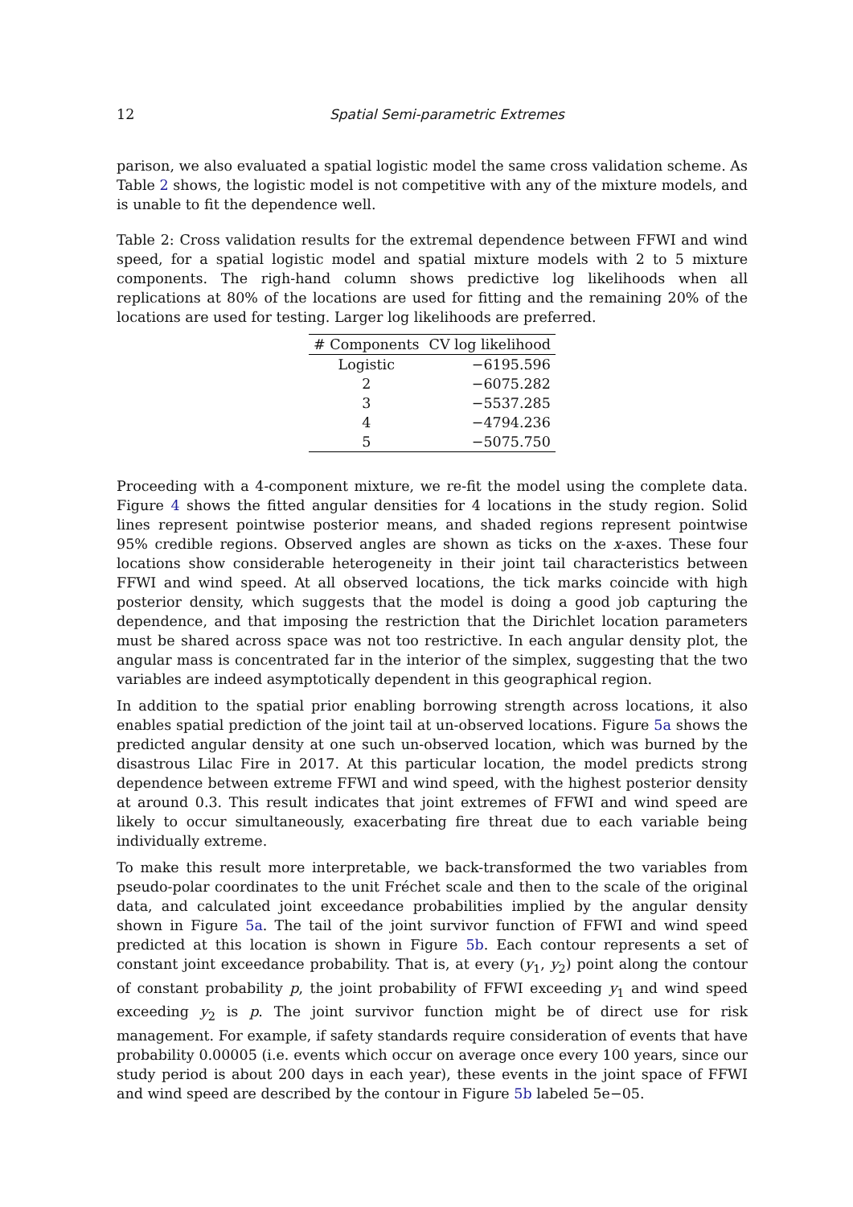12 Spatial Semi-parametric Extremes
parison, we also evaluated a spatial logistic model the same cross validation scheme. As Table 2 shows, the logistic model is not competitive with any of the mixture models, and is unable to fit the dependence well.
Table 2: Cross validation results for the extremal dependence between FFWI and wind speed, for a spatial logistic model and spatial mixture models with 2 to 5 mixture components. The righ-hand column shows predictive log likelihoods when all replications at 80% of the locations are used for fitting and the remaining 20% of the locations are used for testing. Larger log likelihoods are preferred.
| # Components | CV log likelihood |
| --- | --- |
| Logistic | −6195.596 |
| 2 | −6075.282 |
| 3 | −5537.285 |
| 4 | −4794.236 |
| 5 | −5075.750 |
Proceeding with a 4-component mixture, we re-fit the model using the complete data. Figure 4 shows the fitted angular densities for 4 locations in the study region. Solid lines represent pointwise posterior means, and shaded regions represent pointwise 95% credible regions. Observed angles are shown as ticks on the x-axes. These four locations show considerable heterogeneity in their joint tail characteristics between FFWI and wind speed. At all observed locations, the tick marks coincide with high posterior density, which suggests that the model is doing a good job capturing the dependence, and that imposing the restriction that the Dirichlet location parameters must be shared across space was not too restrictive. In each angular density plot, the angular mass is concentrated far in the interior of the simplex, suggesting that the two variables are indeed asymptotically dependent in this geographical region.
In addition to the spatial prior enabling borrowing strength across locations, it also enables spatial prediction of the joint tail at un-observed locations. Figure 5a shows the predicted angular density at one such un-observed location, which was burned by the disastrous Lilac Fire in 2017. At this particular location, the model predicts strong dependence between extreme FFWI and wind speed, with the highest posterior density at around 0.3. This result indicates that joint extremes of FFWI and wind speed are likely to occur simultaneously, exacerbating fire threat due to each variable being individually extreme.
To make this result more interpretable, we back-transformed the two variables from pseudo-polar coordinates to the unit Fréchet scale and then to the scale of the original data, and calculated joint exceedance probabilities implied by the angular density shown in Figure 5a. The tail of the joint survivor function of FFWI and wind speed predicted at this location is shown in Figure 5b. Each contour represents a set of constant joint exceedance probability. That is, at every (y<sub>1</sub>, y<sub>2</sub>) point along the contour of constant probability p, the joint probability of FFWI exceeding y<sub>1</sub> and wind speed exceeding y<sub>2</sub> is p. The joint survivor function might be of direct use for risk management. For example, if safety standards require consideration of events that have probability 0.00005 (i.e. events which occur on average once every 100 years, since our study period is about 200 days in each year), these events in the joint space of FFWI and wind speed are described by the contour in Figure 5b labeled 5e−05.